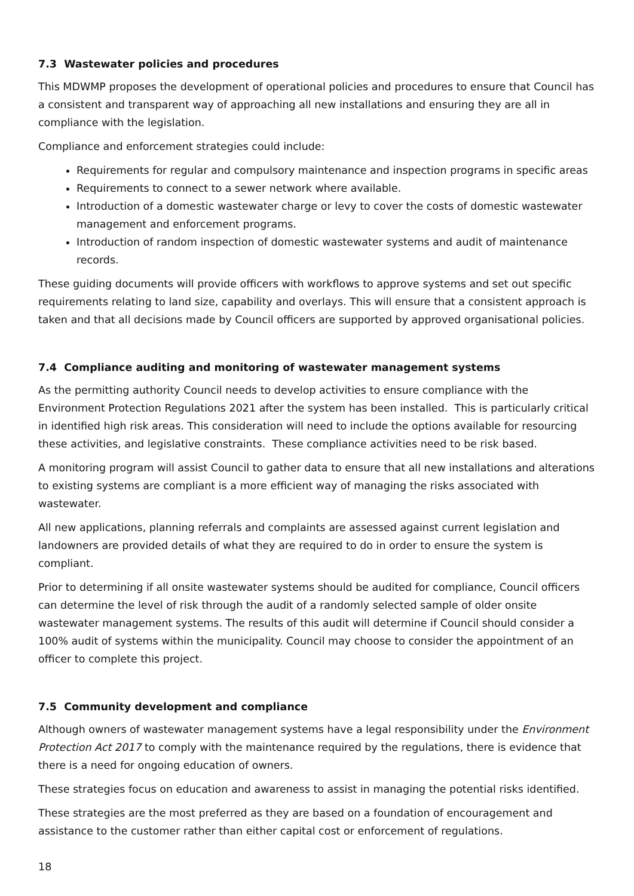7.3 Wastewater policies and procedures
This MDWMP proposes the development of operational policies and procedures to ensure that Council has a consistent and transparent way of approaching all new installations and ensuring they are all in compliance with the legislation.
Compliance and enforcement strategies could include:
Requirements for regular and compulsory maintenance and inspection programs in specific areas
Requirements to connect to a sewer network where available.
Introduction of a domestic wastewater charge or levy to cover the costs of domestic wastewater management and enforcement programs.
Introduction of random inspection of domestic wastewater systems and audit of maintenance records.
These guiding documents will provide officers with workflows to approve systems and set out specific requirements relating to land size, capability and overlays. This will ensure that a consistent approach is taken and that all decisions made by Council officers are supported by approved organisational policies.
7.4 Compliance auditing and monitoring of wastewater management systems
As the permitting authority Council needs to develop activities to ensure compliance with the Environment Protection Regulations 2021 after the system has been installed. This is particularly critical in identified high risk areas. This consideration will need to include the options available for resourcing these activities, and legislative constraints. These compliance activities need to be risk based.
A monitoring program will assist Council to gather data to ensure that all new installations and alterations to existing systems are compliant is a more efficient way of managing the risks associated with wastewater.
All new applications, planning referrals and complaints are assessed against current legislation and landowners are provided details of what they are required to do in order to ensure the system is compliant.
Prior to determining if all onsite wastewater systems should be audited for compliance, Council officers can determine the level of risk through the audit of a randomly selected sample of older onsite wastewater management systems. The results of this audit will determine if Council should consider a 100% audit of systems within the municipality. Council may choose to consider the appointment of an officer to complete this project.
7.5 Community development and compliance
Although owners of wastewater management systems have a legal responsibility under the Environment Protection Act 2017 to comply with the maintenance required by the regulations, there is evidence that there is a need for ongoing education of owners.
These strategies focus on education and awareness to assist in managing the potential risks identified.
These strategies are the most preferred as they are based on a foundation of encouragement and assistance to the customer rather than either capital cost or enforcement of regulations.
18